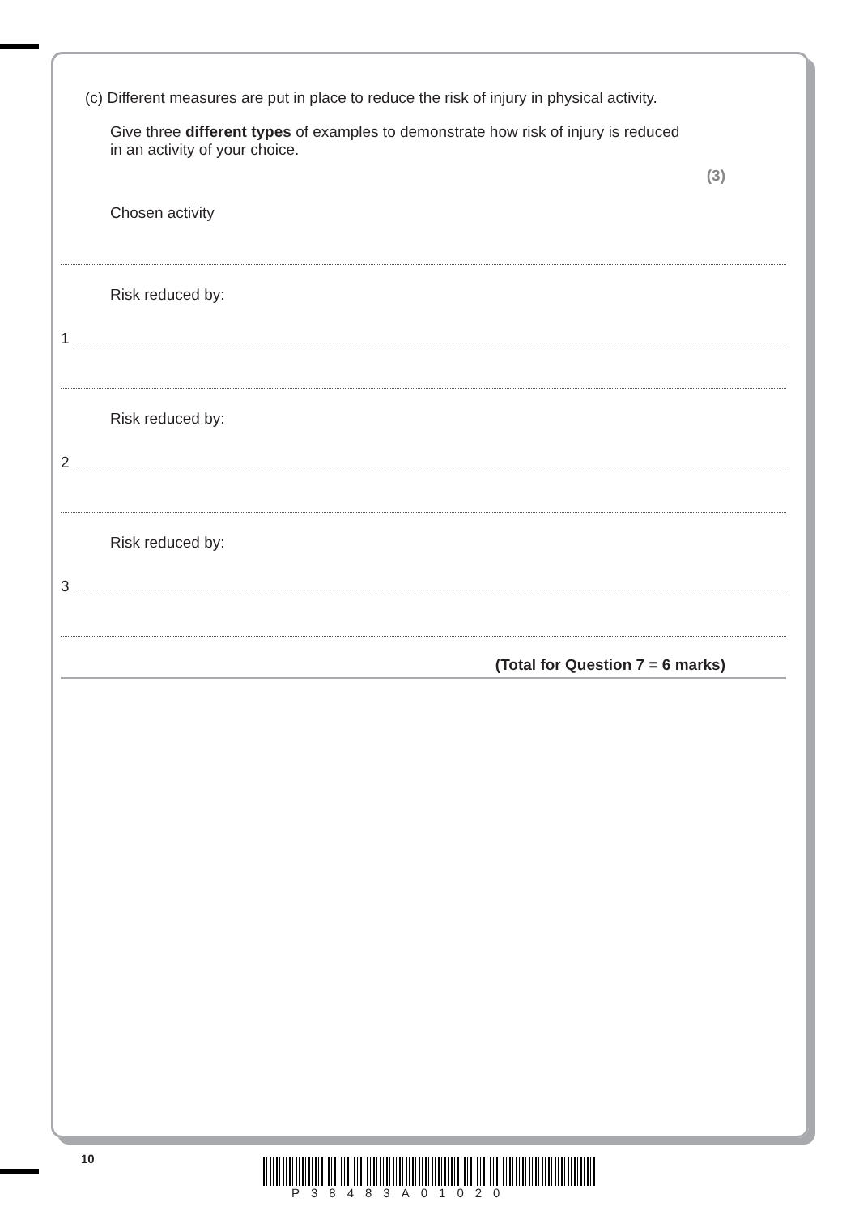(c) Different measures are put in place to reduce the risk of injury in physical activity.
Give three different types of examples to demonstrate how risk of injury is reduced in an activity of your choice.
(3)
Chosen activity
Risk reduced by:
1
Risk reduced by:
2
Risk reduced by:
3
(Total for Question 7 = 6 marks)
10
P38483A01020